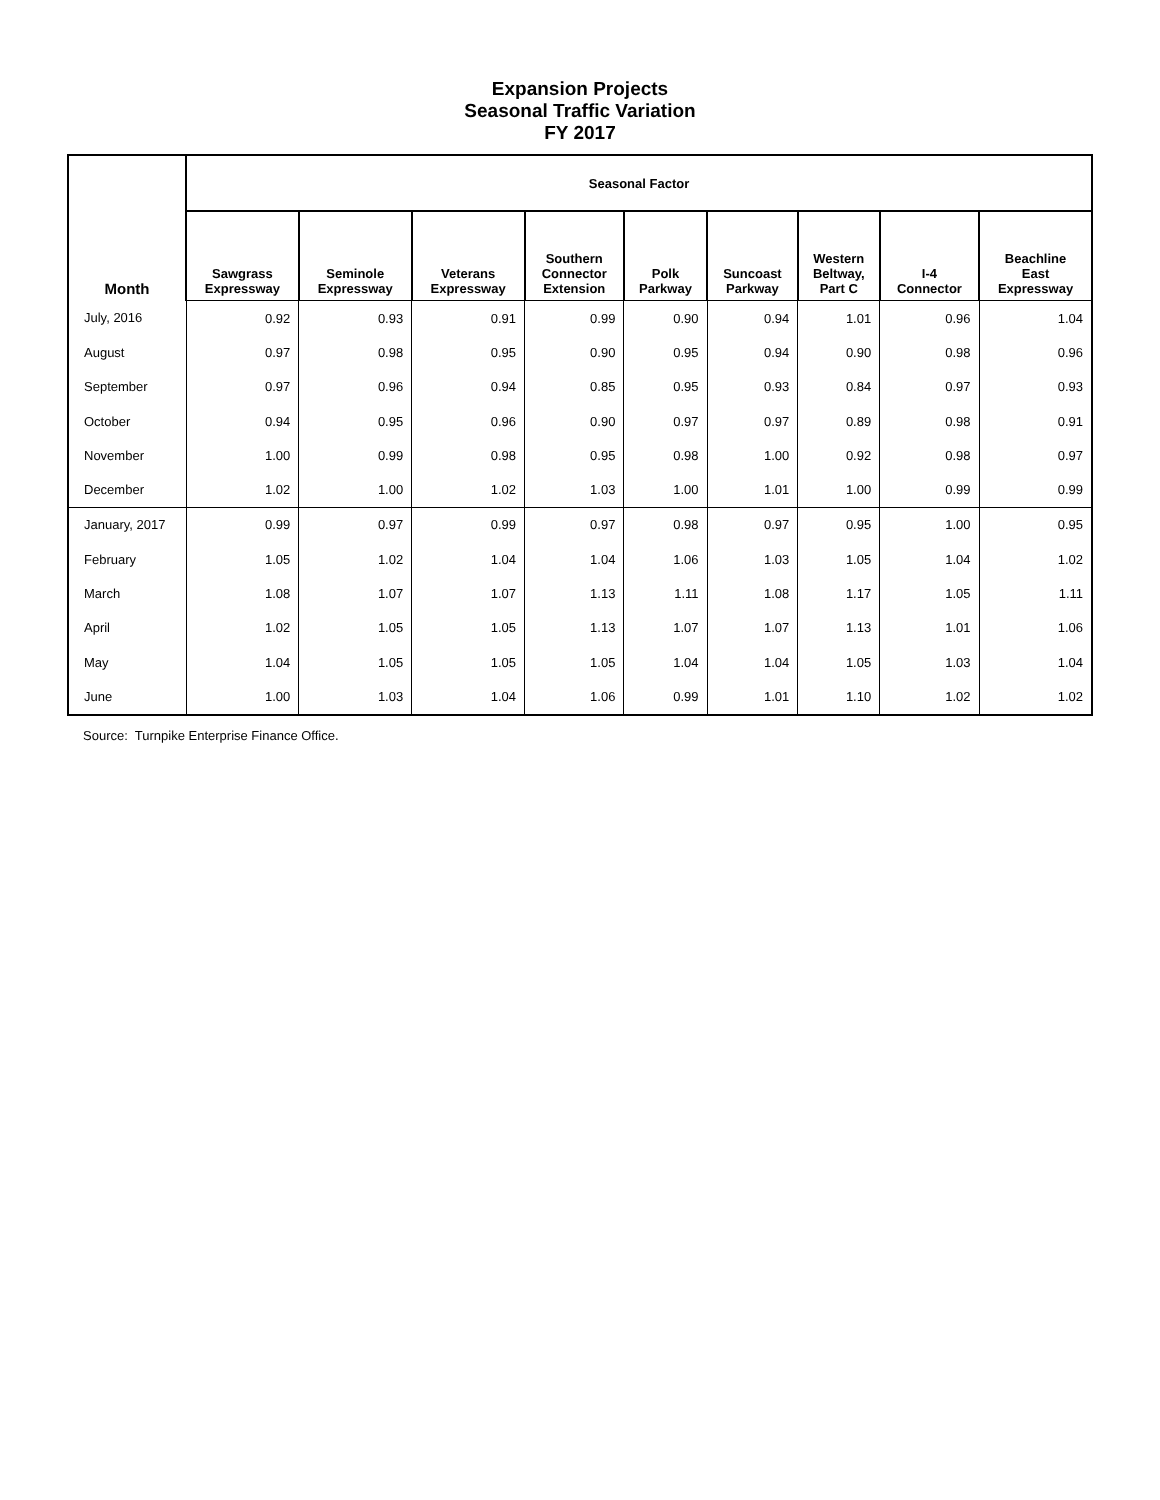Expansion Projects
Seasonal Traffic Variation
FY 2017
| Month | Seasonal Factor | | | | | | | | |
| --- | --- | --- | --- | --- | --- | --- | --- | --- | --- |
| | Sawgrass Expressway | Seminole Expressway | Veterans Expressway | Southern Connector Extension | Polk Parkway | Suncoast Parkway | Western Beltway, Part C | I-4 Connector | Beachline East Expressway |
| July, 2016 | 0.92 | 0.93 | 0.91 | 0.99 | 0.90 | 0.94 | 1.01 | 0.96 | 1.04 |
| August | 0.97 | 0.98 | 0.95 | 0.90 | 0.95 | 0.94 | 0.90 | 0.98 | 0.96 |
| September | 0.97 | 0.96 | 0.94 | 0.85 | 0.95 | 0.93 | 0.84 | 0.97 | 0.93 |
| October | 0.94 | 0.95 | 0.96 | 0.90 | 0.97 | 0.97 | 0.89 | 0.98 | 0.91 |
| November | 1.00 | 0.99 | 0.98 | 0.95 | 0.98 | 1.00 | 0.92 | 0.98 | 0.97 |
| December | 1.02 | 1.00 | 1.02 | 1.03 | 1.00 | 1.01 | 1.00 | 0.99 | 0.99 |
| January, 2017 | 0.99 | 0.97 | 0.99 | 0.97 | 0.98 | 0.97 | 0.95 | 1.00 | 0.95 |
| February | 1.05 | 1.02 | 1.04 | 1.04 | 1.06 | 1.03 | 1.05 | 1.04 | 1.02 |
| March | 1.08 | 1.07 | 1.07 | 1.13 | 1.11 | 1.08 | 1.17 | 1.05 | 1.11 |
| April | 1.02 | 1.05 | 1.05 | 1.13 | 1.07 | 1.07 | 1.13 | 1.01 | 1.06 |
| May | 1.04 | 1.05 | 1.05 | 1.05 | 1.04 | 1.04 | 1.05 | 1.03 | 1.04 |
| June | 1.00 | 1.03 | 1.04 | 1.06 | 0.99 | 1.01 | 1.10 | 1.02 | 1.02 |
Source: Turnpike Enterprise Finance Office.